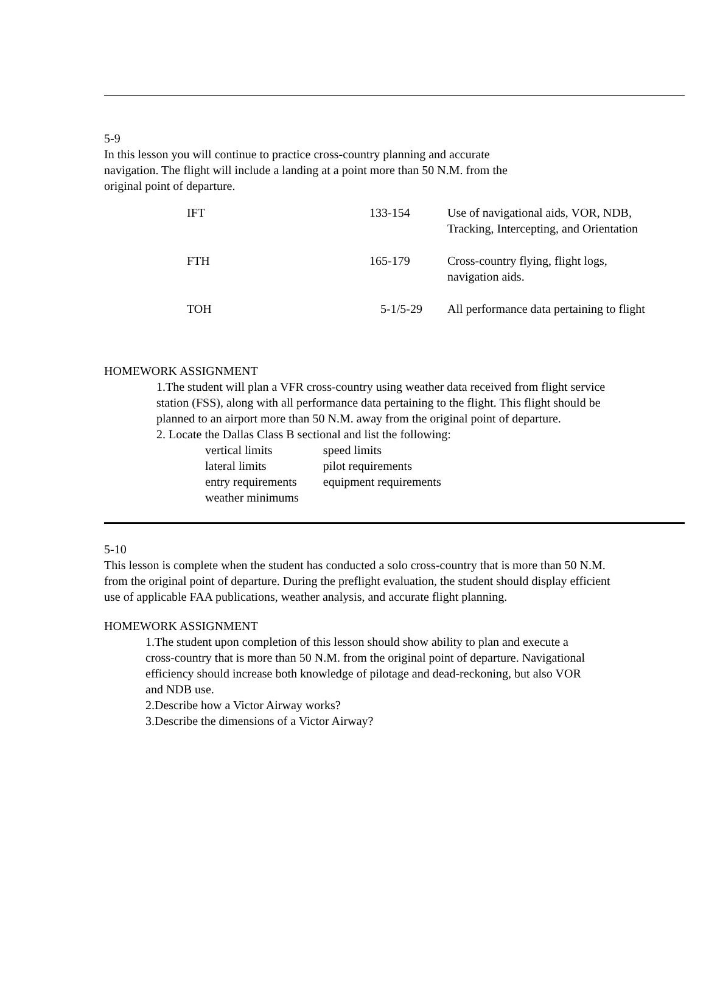5-9
In this lesson you will continue to practice cross-country planning and accurate
navigation. The flight will include a landing at a point more than 50 N.M. from the
original point of departure.
| IFT | 133-154 | Use of navigational aids, VOR, NDB, Tracking, Intercepting, and Orientation |
| FTH | 165-179 | Cross-country flying, flight logs, navigation aids. |
| TOH | 5-1/5-29 | All performance data pertaining to flight |
HOMEWORK ASSIGNMENT
1.The student will plan a VFR cross-country using weather data received from flight service
station (FSS), along with all performance data pertaining to the flight. This flight should be
planned to an airport more than 50 N.M. away from the original point of departure.
2. Locate the Dallas Class B sectional and list the following:
| vertical limits | speed limits |
| lateral limits | pilot requirements |
| entry requirements | equipment requirements |
| weather minimums | |
5-10
This lesson is complete when the student has conducted a solo cross-country that is more than 50 N.M.
from the original point of departure. During the preflight evaluation, the student should display efficient
use of applicable FAA publications, weather analysis, and accurate flight planning.
HOMEWORK ASSIGNMENT
1.The student upon completion of this lesson should show ability to plan and execute a
cross-country that is more than 50 N.M. from the original point of departure. Navigational
efficiency should increase both knowledge of pilotage and dead-reckoning, but also VOR
and NDB use.
2.Describe how a Victor Airway works?
3.Describe the dimensions of a Victor Airway?